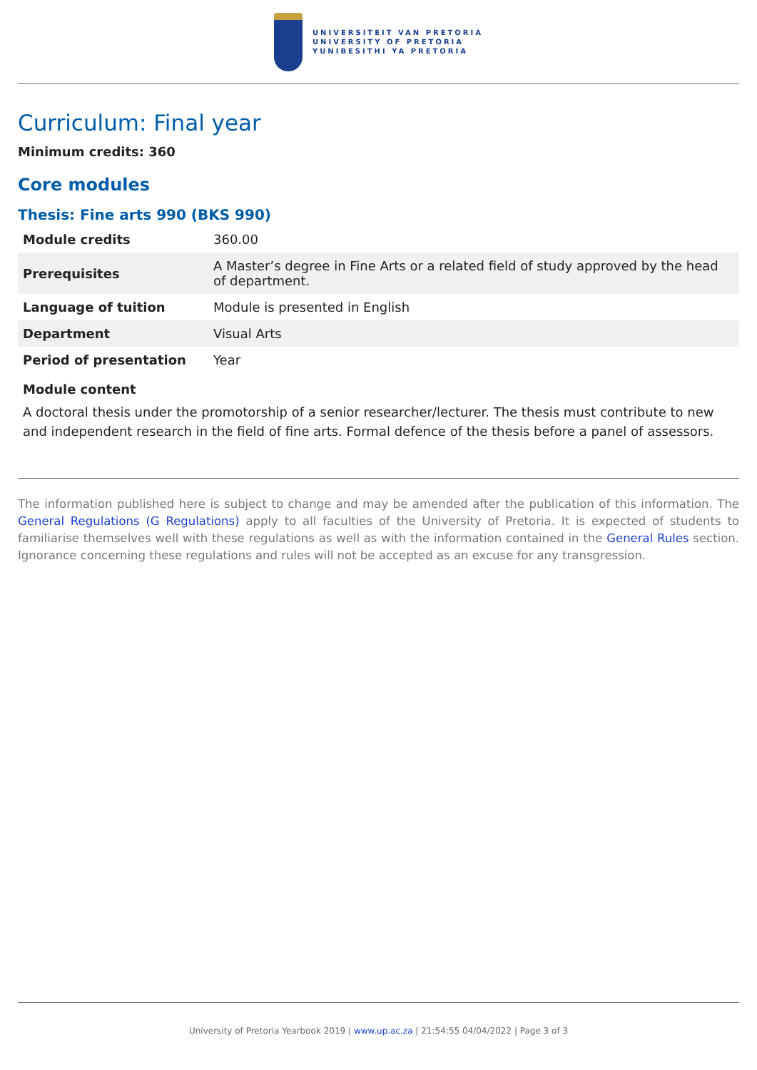UNIVERSITEIT VAN PRETORIA
UNIVERSITY OF PRETORIA
YUNIBESITHI YA PRETORIA
Curriculum: Final year
Minimum credits: 360
Core modules
Thesis: Fine arts 990 (BKS 990)
| Module credits | 360.00 |
| Prerequisites | A Master’s degree in Fine Arts or a related field of study approved by the head of department. |
| Language of tuition | Module is presented in English |
| Department | Visual Arts |
| Period of presentation | Year |
Module content
A doctoral thesis under the promotorship of a senior researcher/lecturer. The thesis must contribute to new and independent research in the field of fine arts. Formal defence of the thesis before a panel of assessors.
The information published here is subject to change and may be amended after the publication of this information. The General Regulations (G Regulations) apply to all faculties of the University of Pretoria. It is expected of students to familiarise themselves well with these regulations as well as with the information contained in the General Rules section. Ignorance concerning these regulations and rules will not be accepted as an excuse for any transgression.
University of Pretoria Yearbook 2019 | www.up.ac.za | 21:54:55 04/04/2022 | Page 3 of 3